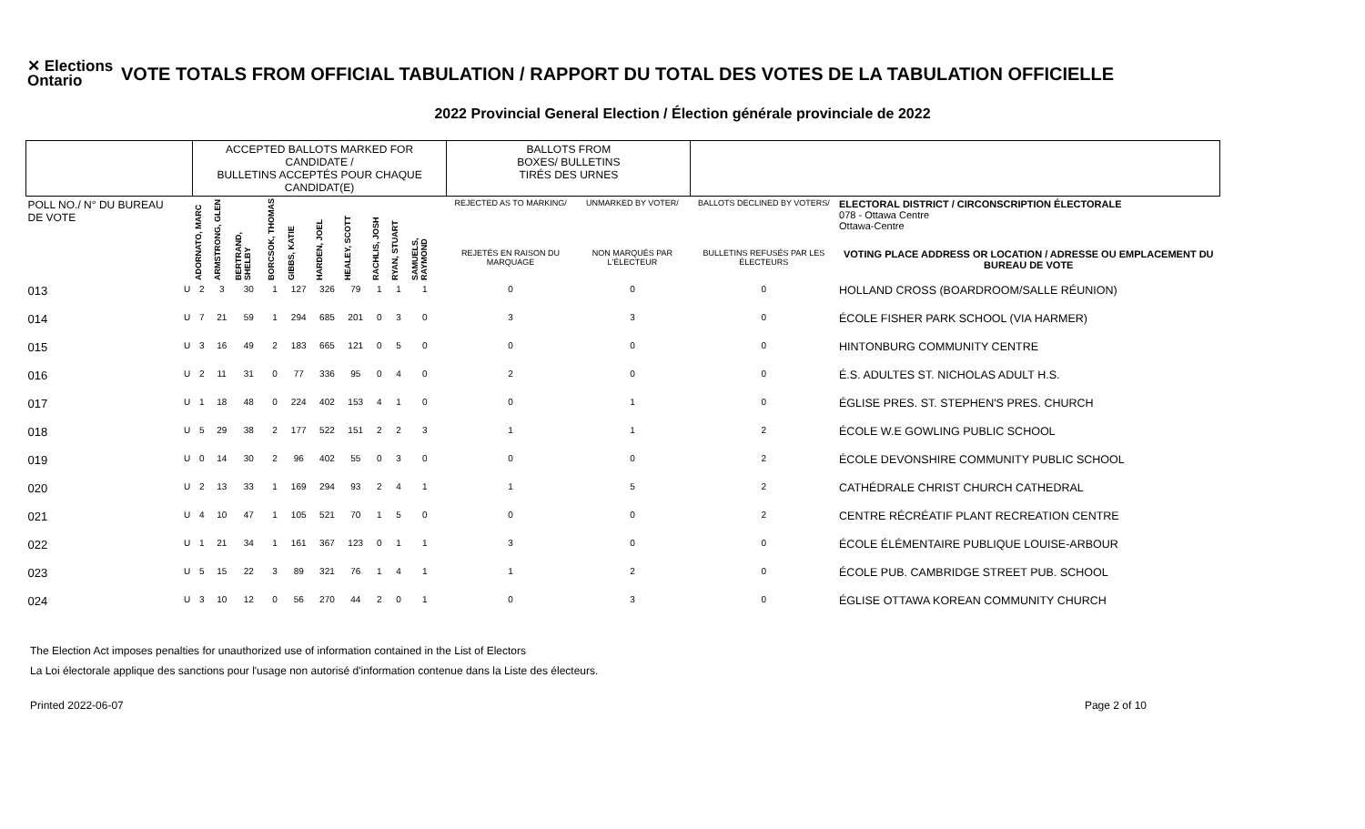✕ Elections Ontario
VOTE TOTALS FROM OFFICIAL TABULATION / RAPPORT DU TOTAL DES VOTES DE LA TABULATION OFFICIELLE
2022 Provincial General Election / Élection générale provinciale de 2022
| | | ACCEPTED BALLOTS MARKED FOR CANDIDATE / BULLETINS ACCEPTÉS POUR CHAQUE CANDIDAT(E) | | | | | | | | | | | BALLOTS FROM BOXES/ BULLETINS TIRÉS DES URNES | | | |
| --- | --- | --- | --- | --- | --- | --- | --- | --- | --- | --- | --- | --- | --- | --- | --- | --- |
| POLL NO./ N° DU BUREAU DE VOTE | | ADORNATO, MARC | ARMSTRONG, GLEN | BERTRAND, SHELBY | BORCSOK, THOMAS | GIBBS, KATIE | HARDEN, JOEL | HEALEY, SCOTT | RACHLIS, JOSH | RYAN, STUART | SAMUELS, RAYMOND | | REJECTED AS TO MARKING/ | UNMARKED BY VOTER/ | BALLOTS DECLINED BY VOTERS/ | ELECTORAL DISTRICT / CIRCONSCRIPTION ÉLECTORALE 078 - Ottawa Centre Ottawa-Centre |
| | | | | | | | | | | | | | REJETÉS EN RAISON DU MARQUAGE | NON MARQUÉS PAR L'ÉLECTEUR | BULLETINS REFUSÉS PAR LES ÉLECTEURS | VOTING PLACE ADDRESS OR LOCATION / ADRESSE OU EMPLACEMENT DU BUREAU DE VOTE |
| 013 | U | 2 | 3 | 30 | 1 | 127 | 326 | 79 | 1 | 1 | 1 | | 0 | 0 | 0 | HOLLAND CROSS (BOARDROOM/SALLE RÉUNION) |
| 014 | U | 7 | 21 | 59 | 1 | 294 | 685 | 201 | 0 | 3 | 0 | | 3 | 3 | 0 | ÉCOLE FISHER PARK SCHOOL (VIA HARMER) |
| 015 | U | 3 | 16 | 49 | 2 | 183 | 665 | 121 | 0 | 5 | 0 | | 0 | 0 | 0 | HINTONBURG COMMUNITY CENTRE |
| 016 | U | 2 | 11 | 31 | 0 | 77 | 336 | 95 | 0 | 4 | 0 | | 2 | 0 | 0 | É.S. ADULTES ST. NICHOLAS ADULT H.S. |
| 017 | U | 1 | 18 | 48 | 0 | 224 | 402 | 153 | 4 | 1 | 0 | | 0 | 1 | 0 | ÉGLISE PRES. ST. STEPHEN'S PRES. CHURCH |
| 018 | U | 5 | 29 | 38 | 2 | 177 | 522 | 151 | 2 | 2 | 3 | | 1 | 1 | 2 | ÉCOLE W.E GOWLING PUBLIC SCHOOL |
| 019 | U | 0 | 14 | 30 | 2 | 96 | 402 | 55 | 0 | 3 | 0 | | 0 | 0 | 2 | ÉCOLE DEVONSHIRE COMMUNITY PUBLIC SCHOOL |
| 020 | U | 2 | 13 | 33 | 1 | 169 | 294 | 93 | 2 | 4 | 1 | | 1 | 5 | 2 | CATHÉDRALE CHRIST CHURCH CATHEDRAL |
| 021 | U | 4 | 10 | 47 | 1 | 105 | 521 | 70 | 1 | 5 | 0 | | 0 | 0 | 2 | CENTRE RÉCRÉATIF PLANT RECREATION CENTRE |
| 022 | U | 1 | 21 | 34 | 1 | 161 | 367 | 123 | 0 | 1 | 1 | | 3 | 0 | 0 | ÉCOLE ÉLÉMENTAIRE PUBLIQUE LOUISE-ARBOUR |
| 023 | U | 5 | 15 | 22 | 3 | 89 | 321 | 76 | 1 | 4 | 1 | | 1 | 2 | 0 | ÉCOLE PUB. CAMBRIDGE STREET PUB. SCHOOL |
| 024 | U | 3 | 10 | 12 | 0 | 56 | 270 | 44 | 2 | 0 | 1 | | 0 | 3 | 0 | ÉGLISE OTTAWA KOREAN COMMUNITY CHURCH |
The Election Act imposes penalties for unauthorized use of information contained in the List of Electors
La Loi électorale applique des sanctions pour l'usage non autorisé d'information contenue dans la Liste des électeurs.
Printed 2022-06-07 Page 2 of 10